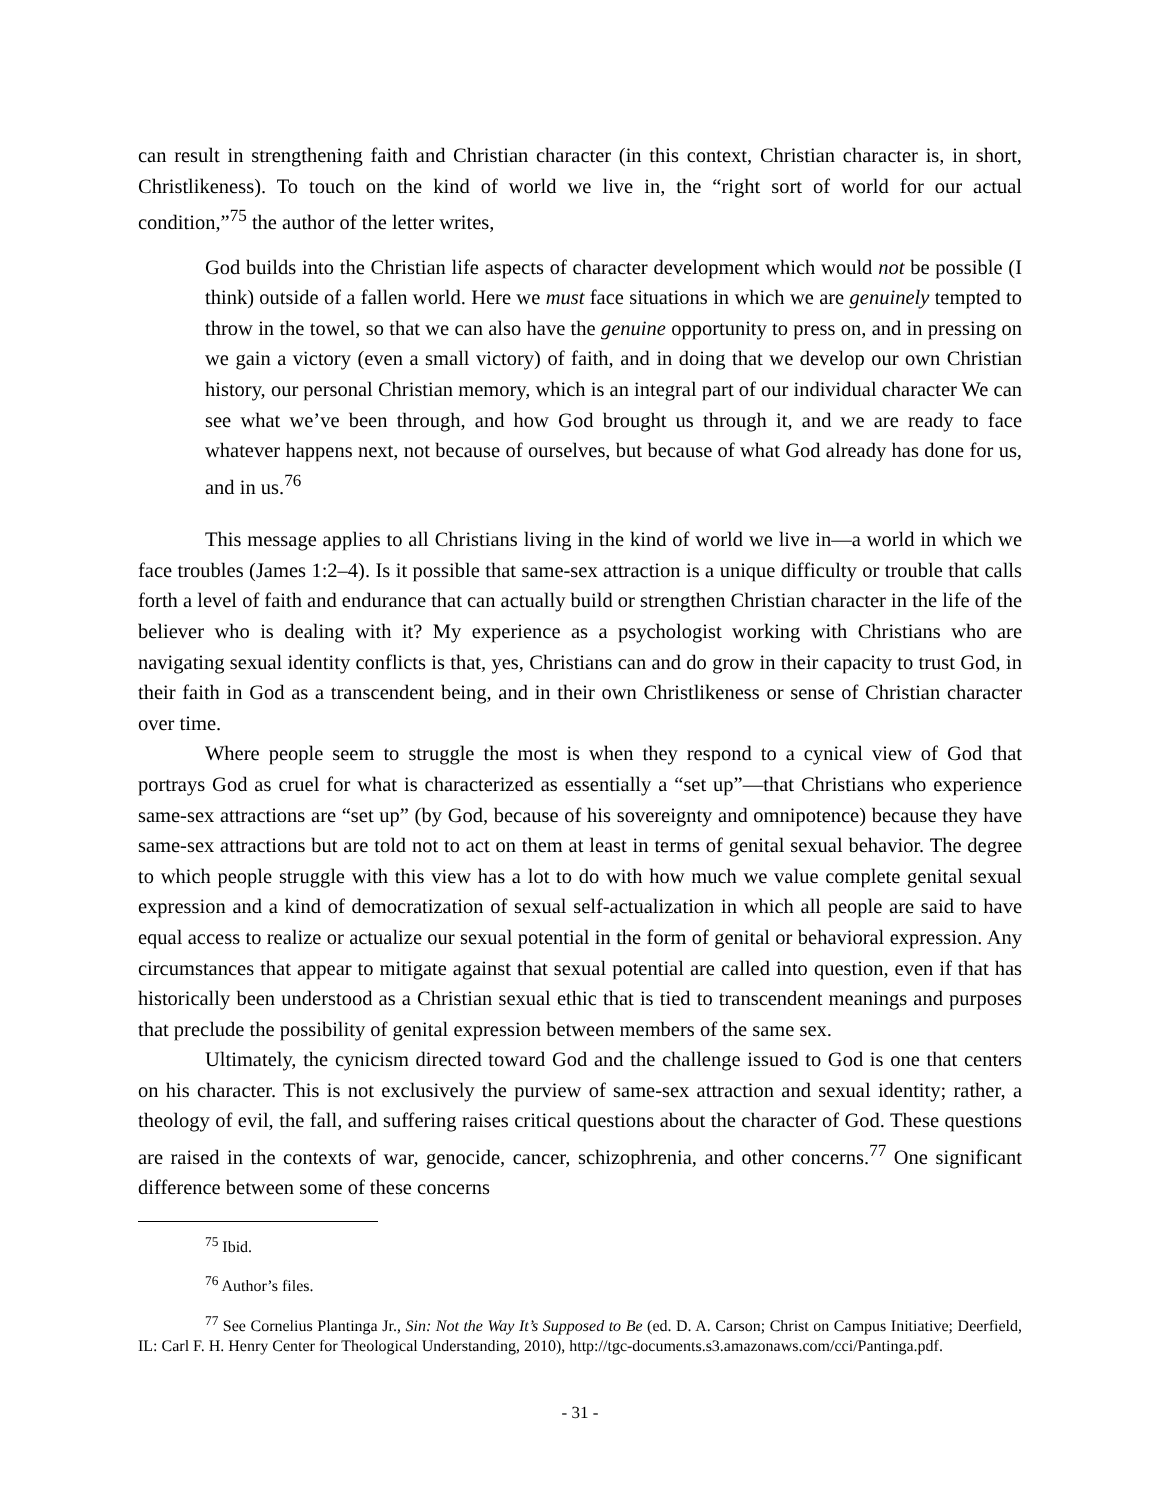can result in strengthening faith and Christian character (in this context, Christian character is, in short, Christlikeness). To touch on the kind of world we live in, the “right sort of world for our actual condition,”<sup>75</sup> the author of the letter writes,
God builds into the Christian life aspects of character development which would not be possible (I think) outside of a fallen world. Here we must face situations in which we are genuinely tempted to throw in the towel, so that we can also have the genuine opportunity to press on, and in pressing on we gain a victory (even a small victory) of faith, and in doing that we develop our own Christian history, our personal Christian memory, which is an integral part of our individual character We can see what we’ve been through, and how God brought us through it, and we are ready to face whatever happens next, not because of ourselves, but because of what God already has done for us, and in us.<sup>76</sup>
This message applies to all Christians living in the kind of world we live in—a world in which we face troubles (James 1:2–4). Is it possible that same-sex attraction is a unique difficulty or trouble that calls forth a level of faith and endurance that can actually build or strengthen Christian character in the life of the believer who is dealing with it? My experience as a psychologist working with Christians who are navigating sexual identity conflicts is that, yes, Christians can and do grow in their capacity to trust God, in their faith in God as a transcendent being, and in their own Christlikeness or sense of Christian character over time.
Where people seem to struggle the most is when they respond to a cynical view of God that portrays God as cruel for what is characterized as essentially a “set up”—that Christians who experience same-sex attractions are “set up” (by God, because of his sovereignty and omnipotence) because they have same-sex attractions but are told not to act on them at least in terms of genital sexual behavior. The degree to which people struggle with this view has a lot to do with how much we value complete genital sexual expression and a kind of democratization of sexual self-actualization in which all people are said to have equal access to realize or actualize our sexual potential in the form of genital or behavioral expression. Any circumstances that appear to mitigate against that sexual potential are called into question, even if that has historically been understood as a Christian sexual ethic that is tied to transcendent meanings and purposes that preclude the possibility of genital expression between members of the same sex.
Ultimately, the cynicism directed toward God and the challenge issued to God is one that centers on his character. This is not exclusively the purview of same-sex attraction and sexual identity; rather, a theology of evil, the fall, and suffering raises critical questions about the character of God. These questions are raised in the contexts of war, genocide, cancer, schizophrenia, and other concerns.<sup>77</sup> One significant difference between some of these concerns
<sup>75</sup> Ibid.
<sup>76</sup> Author’s files.
<sup>77</sup> See Cornelius Plantinga Jr., Sin: Not the Way It’s Supposed to Be (ed. D. A. Carson; Christ on Campus Initiative; Deerfield, IL: Carl F. H. Henry Center for Theological Understanding, 2010), http://tgc-documents.s3.amazonaws.com/cci/Pantinga.pdf.
- 31 -